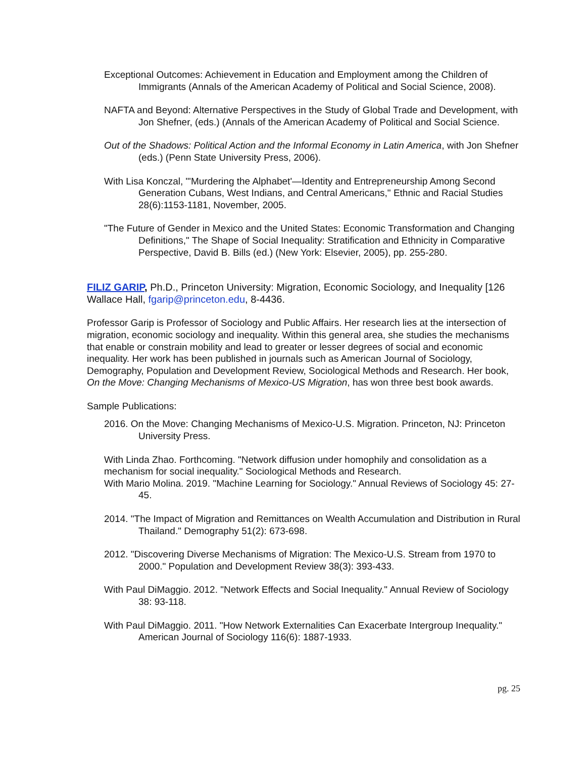Exceptional Outcomes: Achievement in Education and Employment among the Children of Immigrants (Annals of the American Academy of Political and Social Science, 2008).
NAFTA and Beyond: Alternative Perspectives in the Study of Global Trade and Development, with Jon Shefner, (eds.) (Annals of the American Academy of Political and Social Science.
Out of the Shadows: Political Action and the Informal Economy in Latin America, with Jon Shefner (eds.) (Penn State University Press, 2006).
With Lisa Konczal, "'Murdering the Alphabet'—Identity and Entrepreneurship Among Second Generation Cubans, West Indians, and Central Americans," Ethnic and Racial Studies 28(6):1153-1181, November, 2005.
"The Future of Gender in Mexico and the United States: Economic Transformation and Changing Definitions," The Shape of Social Inequality: Stratification and Ethnicity in Comparative Perspective, David B. Bills (ed.) (New York: Elsevier, 2005), pp. 255-280.
FILIZ GARIP, Ph.D., Princeton University: Migration, Economic Sociology, and Inequality [126 Wallace Hall, fgarip@princeton.edu, 8-4436.
Professor Garip is Professor of Sociology and Public Affairs. Her research lies at the intersection of migration, economic sociology and inequality. Within this general area, she studies the mechanisms that enable or constrain mobility and lead to greater or lesser degrees of social and economic inequality. Her work has been published in journals such as American Journal of Sociology, Demography, Population and Development Review, Sociological Methods and Research. Her book, On the Move: Changing Mechanisms of Mexico-US Migration, has won three best book awards.
Sample Publications:
2016. On the Move: Changing Mechanisms of Mexico-U.S. Migration. Princeton, NJ: Princeton University Press.
With Linda Zhao. Forthcoming. "Network diffusion under homophily and consolidation as a mechanism for social inequality." Sociological Methods and Research.
With Mario Molina. 2019. "Machine Learning for Sociology." Annual Reviews of Sociology 45: 27-45.
2014. "The Impact of Migration and Remittances on Wealth Accumulation and Distribution in Rural Thailand." Demography 51(2): 673-698.
2012. "Discovering Diverse Mechanisms of Migration: The Mexico-U.S. Stream from 1970 to 2000." Population and Development Review 38(3): 393-433.
With Paul DiMaggio. 2012. "Network Effects and Social Inequality." Annual Review of Sociology 38: 93-118.
With Paul DiMaggio. 2011. "How Network Externalities Can Exacerbate Intergroup Inequality." American Journal of Sociology 116(6): 1887-1933.
pg. 25